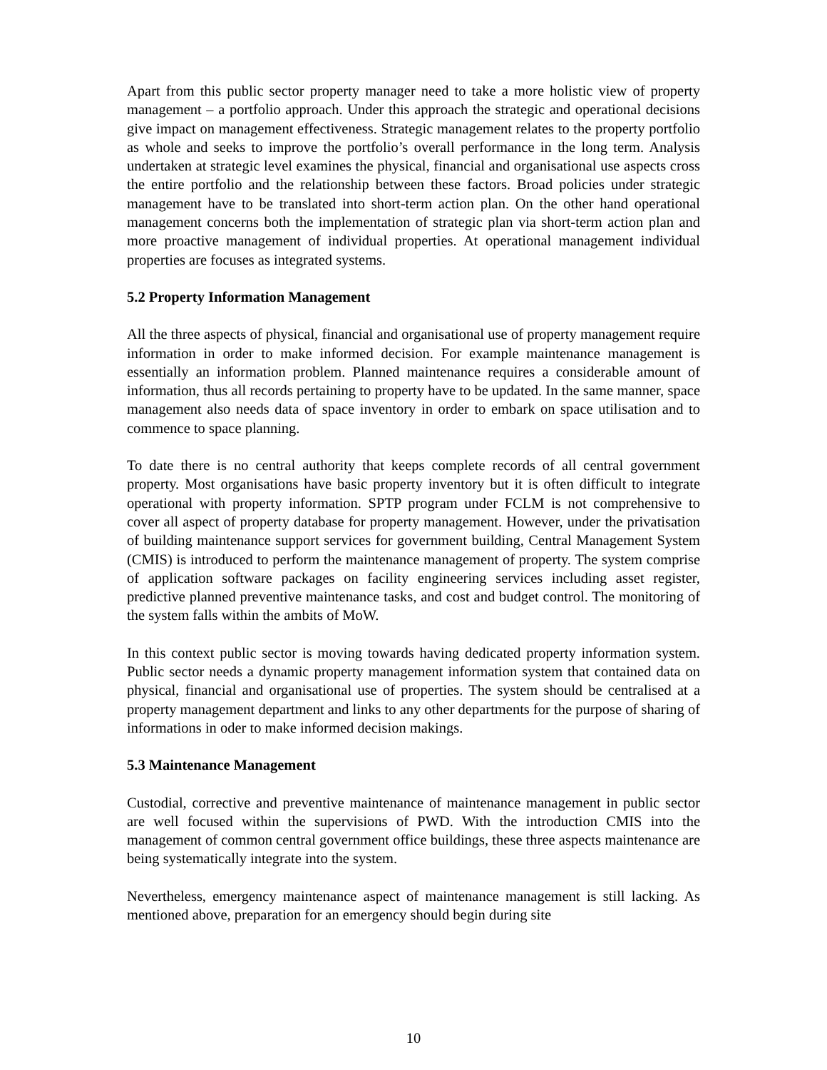Apart from this public sector property manager need to take a more holistic view of property management – a portfolio approach. Under this approach the strategic and operational decisions give impact on management effectiveness. Strategic management relates to the property portfolio as whole and seeks to improve the portfolio’s overall performance in the long term. Analysis undertaken at strategic level examines the physical, financial and organisational use aspects cross the entire portfolio and the relationship between these factors. Broad policies under strategic management have to be translated into short-term action plan. On the other hand operational management concerns both the implementation of strategic plan via short-term action plan and more proactive management of individual properties. At operational management individual properties are focuses as integrated systems.
5.2 Property Information Management
All the three aspects of physical, financial and organisational use of property management require information in order to make informed decision. For example maintenance management is essentially an information problem. Planned maintenance requires a considerable amount of information, thus all records pertaining to property have to be updated. In the same manner, space management also needs data of space inventory in order to embark on space utilisation and to commence to space planning.
To date there is no central authority that keeps complete records of all central government property. Most organisations have basic property inventory but it is often difficult to integrate operational with property information. SPTP program under FCLM is not comprehensive to cover all aspect of property database for property management. However, under the privatisation of building maintenance support services for government building, Central Management System (CMIS) is introduced to perform the maintenance management of property. The system comprise of application software packages on facility engineering services including asset register, predictive planned preventive maintenance tasks, and cost and budget control. The monitoring of the system falls within the ambits of MoW.
In this context public sector is moving towards having dedicated property information system. Public sector needs a dynamic property management information system that contained data on physical, financial and organisational use of properties. The system should be centralised at a property management department and links to any other departments for the purpose of sharing of informations in oder to make informed decision makings.
5.3 Maintenance Management
Custodial, corrective and preventive maintenance of maintenance management in public sector are well focused within the supervisions of PWD. With the introduction CMIS into the management of common central government office buildings, these three aspects maintenance are being systematically integrate into the system.
Nevertheless, emergency maintenance aspect of maintenance management is still lacking. As mentioned above, preparation for an emergency should begin during site
10